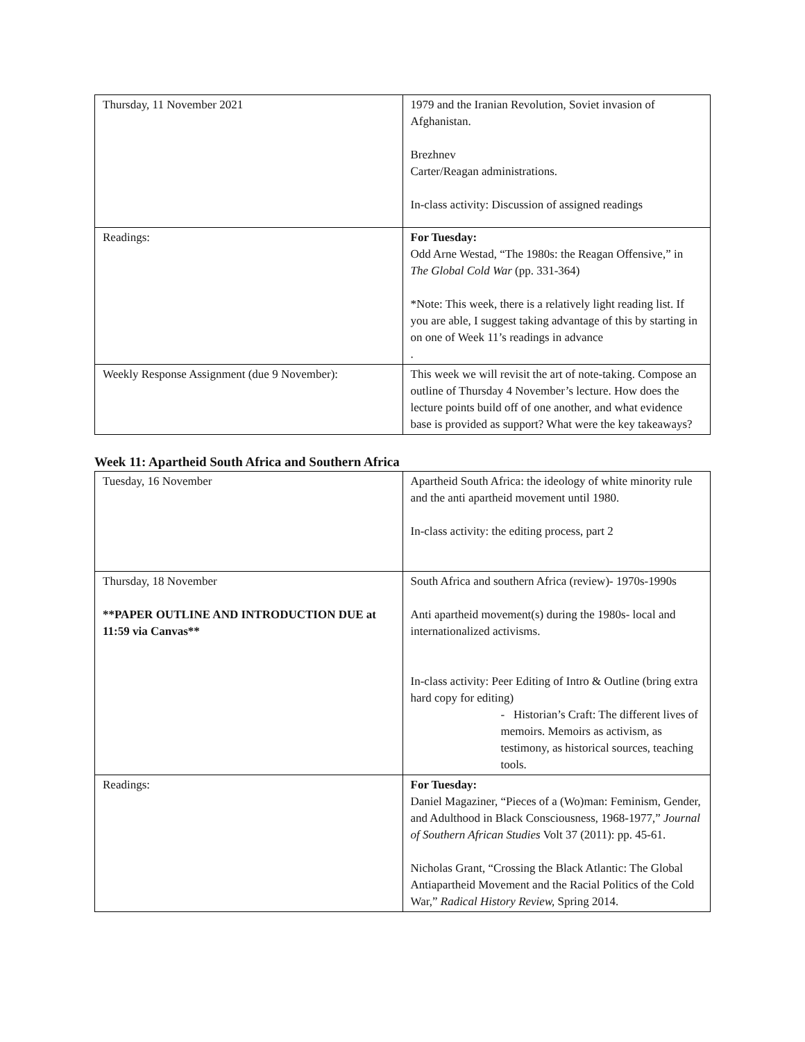| Thursday, 11 November 2021 | 1979 and the Iranian Revolution, Soviet invasion of Afghanistan. Brezhnev Carter/Reagan administrations. In-class activity: Discussion of assigned readings |
| Readings: | For Tuesday: Odd Arne Westad, “The 1980s: the Reagan Offensive,” in The Global Cold War (pp. 331-364) *Note: This week, there is a relatively light reading list. If you are able, I suggest taking advantage of this by starting in on one of Week 11’s readings in advance . |
| Weekly Response Assignment (due 9 November): | This week we will revisit the art of note-taking. Compose an outline of Thursday 4 November’s lecture. How does the lecture points build off of one another, and what evidence base is provided as support? What were the key takeaways? |
Week 11: Apartheid South Africa and Southern Africa
| Tuesday, 16 November | Apartheid South Africa: the ideology of white minority rule and the anti apartheid movement until 1980. In-class activity: the editing process, part 2 |
| Thursday, 18 November **PAPER OUTLINE AND INTRODUCTION DUE at 11:59 via Canvas** | South Africa and southern Africa (review)- 1970s-1990s Anti apartheid movement(s) during the 1980s- local and internationalized activisms. In-class activity: Peer Editing of Intro & Outline (bring extra hard copy for editing) - Historian’s Craft: The different lives of memoirs. Memoirs as activism, as testimony, as historical sources, teaching tools. |
| Readings: | For Tuesday: Daniel Magaziner, “Pieces of a (Wo)man: Feminism, Gender, and Adulthood in Black Consciousness, 1968-1977,” Journal of Southern African Studies Volt 37 (2011): pp. 45-61. Nicholas Grant, “Crossing the Black Atlantic: The Global Antiapartheid Movement and the Racial Politics of the Cold War,” Radical History Review, Spring 2014. |